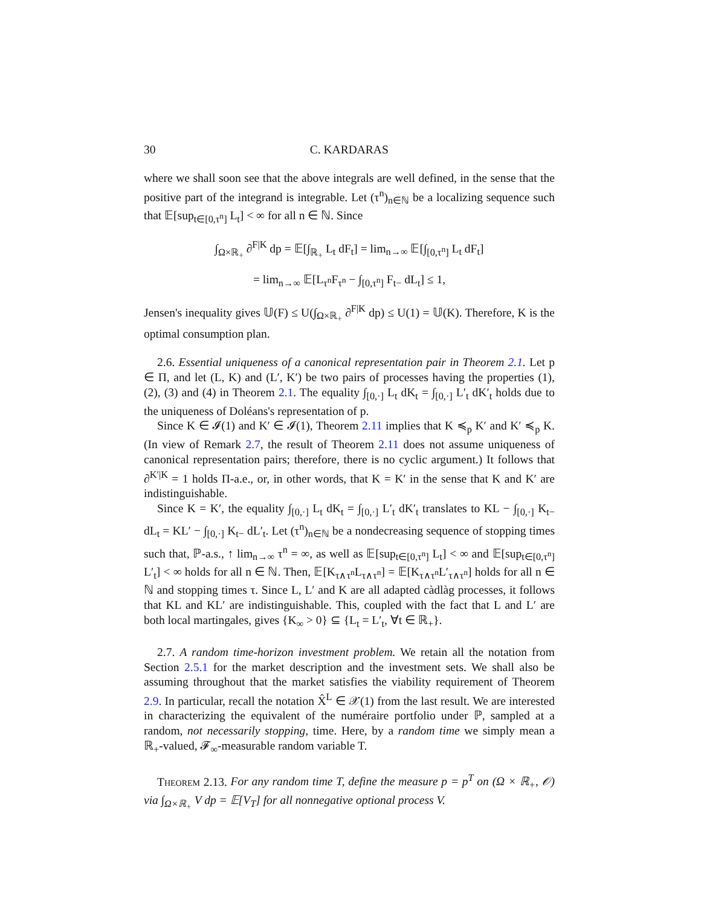30 C. KARDARAS
where we shall soon see that the above integrals are well defined, in the sense that the positive part of the integrand is integrable. Let (τ<sup>n</sup>)<sub>n∈ℕ</sub> be a localizing sequence such that 𝔼[sup<sub>t∈[0,τ<sup>n</sup>]</sub> L<sub>t</sub>] < ∞ for all n ∈ ℕ. Since
∫<sub>Ω×ℝ<sub>+</sub></sub> ∂<sup>F|K</sup> dp = 𝔼[∫<sub>ℝ<sub>+</sub></sub> L<sub>t</sub> dF<sub>t</sub>] = lim<sub>n→∞</sub> 𝔼[∫<sub>[0,τ<sup>n</sup>]</sub> L<sub>t</sub> dF<sub>t</sub>]
= lim<sub>n→∞</sub> 𝔼[L<sub>τ<sup>n</sup></sub>F<sub>τ<sup>n</sup></sub> − ∫<sub>[0,τ<sup>n</sup>]</sub> F<sub>t−</sub> dL<sub>t</sub>] ≤ 1,
Jensen's inequality gives 𝕌(F) ≤ U(∫<sub>Ω×ℝ<sub>+</sub></sub> ∂<sup>F|K</sup> dp) ≤ U(1) = 𝕌(K). Therefore, K is the optimal consumption plan.
2.6. Essential uniqueness of a canonical representation pair in Theorem 2.1. Let p ∈ Π, and let (L, K) and (L′, K′) be two pairs of processes having the properties (1), (2), (3) and (4) in Theorem 2.1. The equality ∫<sub>[0,·]</sub> L<sub>t</sub> dK<sub>t</sub> = ∫<sub>[0,·]</sub> L′<sub>t</sub> dK′<sub>t</sub> holds due to the uniqueness of Doléans's representation of p.
Since K ∈ 𝓘(1) and K′ ∈ 𝓘(1), Theorem 2.11 implies that K ≼<sub>p</sub> K′ and K′ ≼<sub>p</sub> K. (In view of Remark 2.7, the result of Theorem 2.11 does not assume uniqueness of canonical representation pairs; therefore, there is no cyclic argument.) It follows that ∂<sup>K′|K</sup> = 1 holds Π-a.e., or, in other words, that K = K′ in the sense that K and K′ are indistinguishable.
Since K = K′, the equality ∫<sub>[0,·]</sub> L<sub>t</sub> dK<sub>t</sub> = ∫<sub>[0,·]</sub> L′<sub>t</sub> dK′<sub>t</sub> translates to KL − ∫<sub>[0,·]</sub> K<sub>t−</sub> dL<sub>t</sub> = KL′ − ∫<sub>[0,·]</sub> K<sub>t−</sub> dL′<sub>t</sub>. Let (τ<sup>n</sup>)<sub>n∈ℕ</sub> be a nondecreasing sequence of stopping times such that, ℙ-a.s., ↑ lim<sub>n→∞</sub> τ<sup>n</sup> = ∞, as well as 𝔼[sup<sub>t∈[0,τ<sup>n</sup>]</sub> L<sub>t</sub>] < ∞ and 𝔼[sup<sub>t∈[0,τ<sup>n</sup>]</sub> L′<sub>t</sub>] < ∞ holds for all n ∈ ℕ. Then, 𝔼[K<sub>τ∧τ<sup>n</sup></sub>L<sub>τ∧τ<sup>n</sup></sub>] = 𝔼[K<sub>τ∧τ<sup>n</sup></sub>L′<sub>τ∧τ<sup>n</sup></sub>] holds for all n ∈ ℕ and stopping times τ. Since L, L′ and K are all adapted càdlàg processes, it follows that KL and KL′ are indistinguishable. This, coupled with the fact that L and L′ are both local martingales, gives {K<sub>∞</sub> > 0} ⊆ {L<sub>t</sub> = L′<sub>t</sub>, ∀t ∈ ℝ<sub>+</sub>}.
2.7. A random time-horizon investment problem. We retain all the notation from Section 2.5.1 for the market description and the investment sets. We shall also be assuming throughout that the market satisfies the viability requirement of Theorem 2.9. In particular, recall the notation X̂<sup>L</sup> ∈ 𝒳(1) from the last result. We are interested in characterizing the equivalent of the numéraire portfolio under ℙ, sampled at a random, not necessarily stopping, time. Here, by a random time we simply mean a ℝ<sub>+</sub>-valued, 𝓕<sub>∞</sub>-measurable random variable T.
Theorem 2.13. For any random time T, define the measure p = p<sup>T</sup> on (Ω × ℝ<sub>+</sub>, 𝒪) via ∫<sub>Ω×ℝ<sub>+</sub></sub> V dp = 𝔼[V<sub>T</sub>] for all nonnegative optional process V.